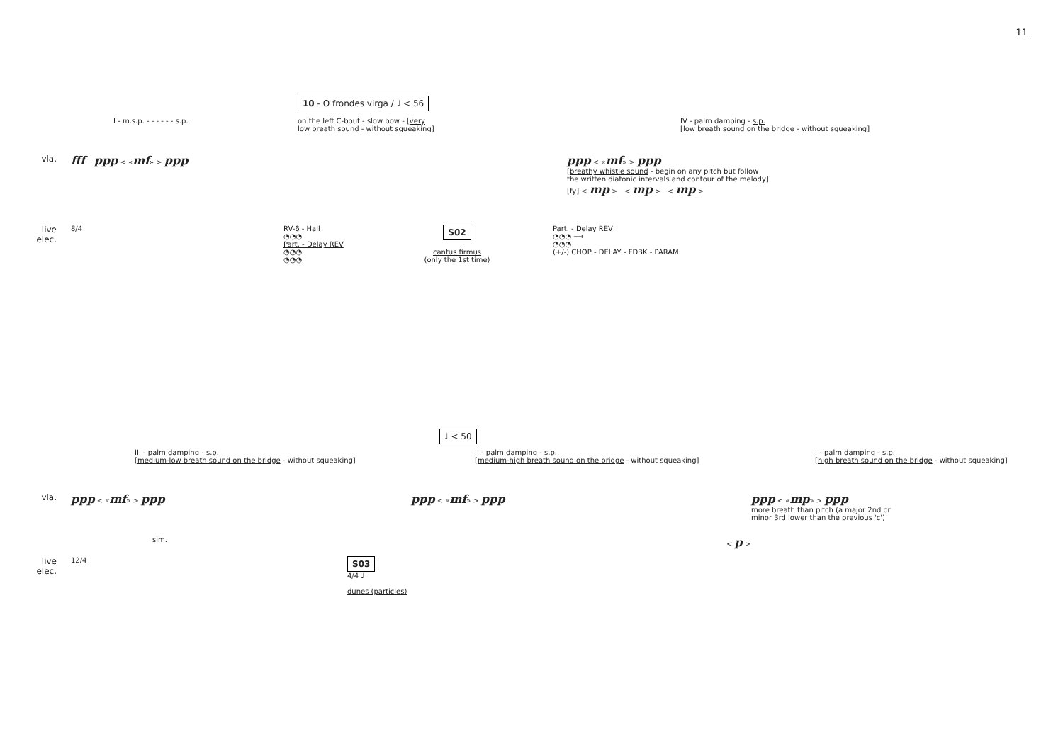11
10 - O frondes virga / ♩ < 56
I - m.s.p. - - - - - - s.p. on the left C-bout - slow bow - [very low breath sound - without squeaking]
IV - palm damping - s.p.
[low breath sound on the bridge - without squeaking]
vla.
fff ppp < «mf» > ppp ppp < «mf» > ppp
[breathy whistle sound - begin on any pitch but follow
the written diatonic intervals and contour of the melody]
[fy] < mp > < mp > < mp >
live
elec.
8/4 RV-6 - Hall
◔◔◔
Part. - Delay REV
◔◔◔
◔◔◔
S02
cantus firmus
(only the 1st time)
Part. - Delay REV
◔◔◔ ⟶
◔◔◔
(+/-) CHOP - DELAY - FDBK - PARAM
♩ < 50
III - palm damping - s.p.
[medium-low breath sound on the bridge - without squeaking]
II - palm damping - s.p.
[medium-high breath sound on the bridge - without squeaking]
I - palm damping - s.p.
[high breath sound on the bridge - without squeaking]
vla.
ppp < «mf» > ppp ppp < «mf» > ppp ppp < «mp» > ppp
more breath than pitch (a major 2nd or
minor 3rd lower than the previous 'c')
sim. < p >
live
elec.
12/4
S03
4/4 ♩
dunes (particles)